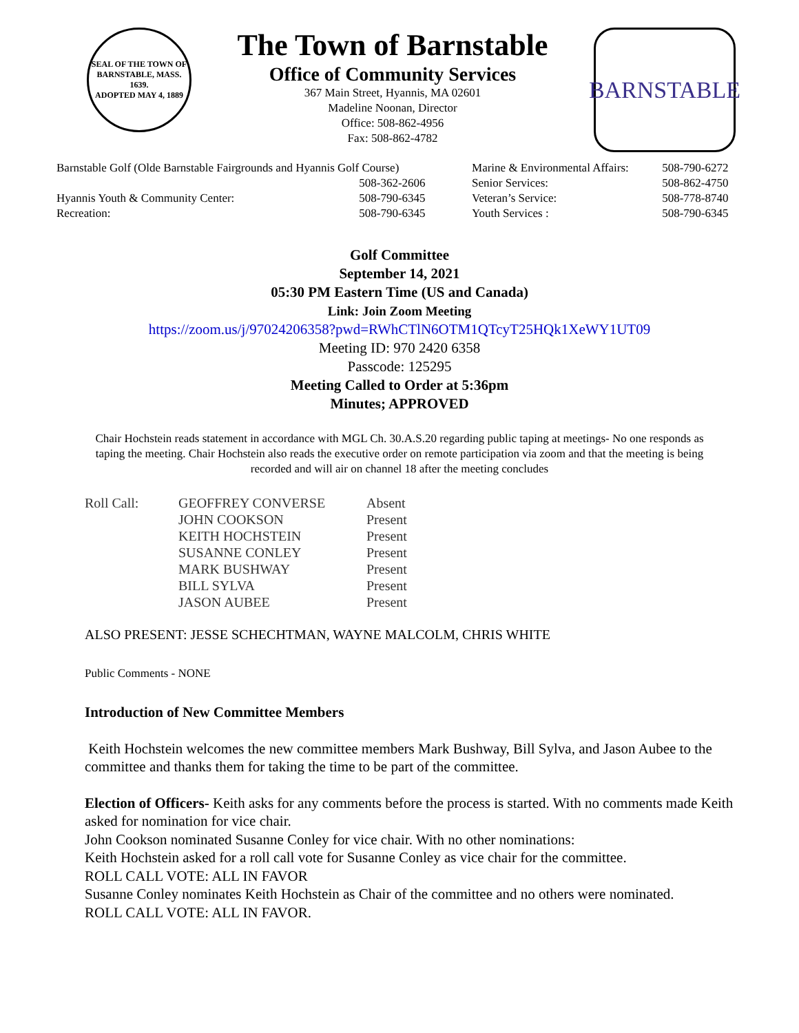SEAL OF THE TOWN OF
BARNSTABLE, MASS.
1639.
ADOPTED MAY 4, 1889
The Town of Barnstable
Office of Community Services
367 Main Street, Hyannis, MA 02601
Madeline Noonan, Director
Office: 508-862-4956
Fax: 508-862-4782
BARNSTABLE
| Barnstable Golf (Olde Barnstable Fairgrounds and Hyannis Golf Course) | | Marine & Environmental Affairs: | 508-790-6272 |
| | 508-362-2606 | Senior Services: | 508-862-4750 |
| Hyannis Youth & Community Center: | 508-790-6345 | Veteran’s Service: | 508-778-8740 |
| Recreation: | 508-790-6345 | Youth Services : | 508-790-6345 |
Golf Committee
September 14, 2021
05:30 PM Eastern Time (US and Canada)
Link: Join Zoom Meeting
https://zoom.us/j/97024206358?pwd=RWhCTlN6OTM1QTcyT25HQk1XeWY1UT09
Meeting ID: 970 2420 6358
Passcode: 125295
Meeting Called to Order at 5:36pm
Minutes; APPROVED
Chair Hochstein reads statement in accordance with MGL Ch. 30.A.S.20 regarding public taping at meetings- No one responds as taping the meeting. Chair Hochstein also reads the executive order on remote participation via zoom and that the meeting is being recorded and will air on channel 18 after the meeting concludes
| Roll Call: | GEOFFREY CONVERSE | Absent |
| | JOHN COOKSON | Present |
| | KEITH HOCHSTEIN | Present |
| | SUSANNE CONLEY | Present |
| | MARK BUSHWAY | Present |
| | BILL SYLVA | Present |
| | JASON AUBEE | Present |
ALSO PRESENT: JESSE SCHECHTMAN, WAYNE MALCOLM, CHRIS WHITE
Public Comments - NONE
Introduction of New Committee Members
Keith Hochstein welcomes the new committee members Mark Bushway, Bill Sylva, and Jason Aubee to the committee and thanks them for taking the time to be part of the committee.
Election of Officers- Keith asks for any comments before the process is started. With no comments made Keith asked for nomination for vice chair.
John Cookson nominated Susanne Conley for vice chair. With no other nominations:
Keith Hochstein asked for a roll call vote for Susanne Conley as vice chair for the committee.
ROLL CALL VOTE: ALL IN FAVOR
Susanne Conley nominates Keith Hochstein as Chair of the committee and no others were nominated.
ROLL CALL VOTE: ALL IN FAVOR.